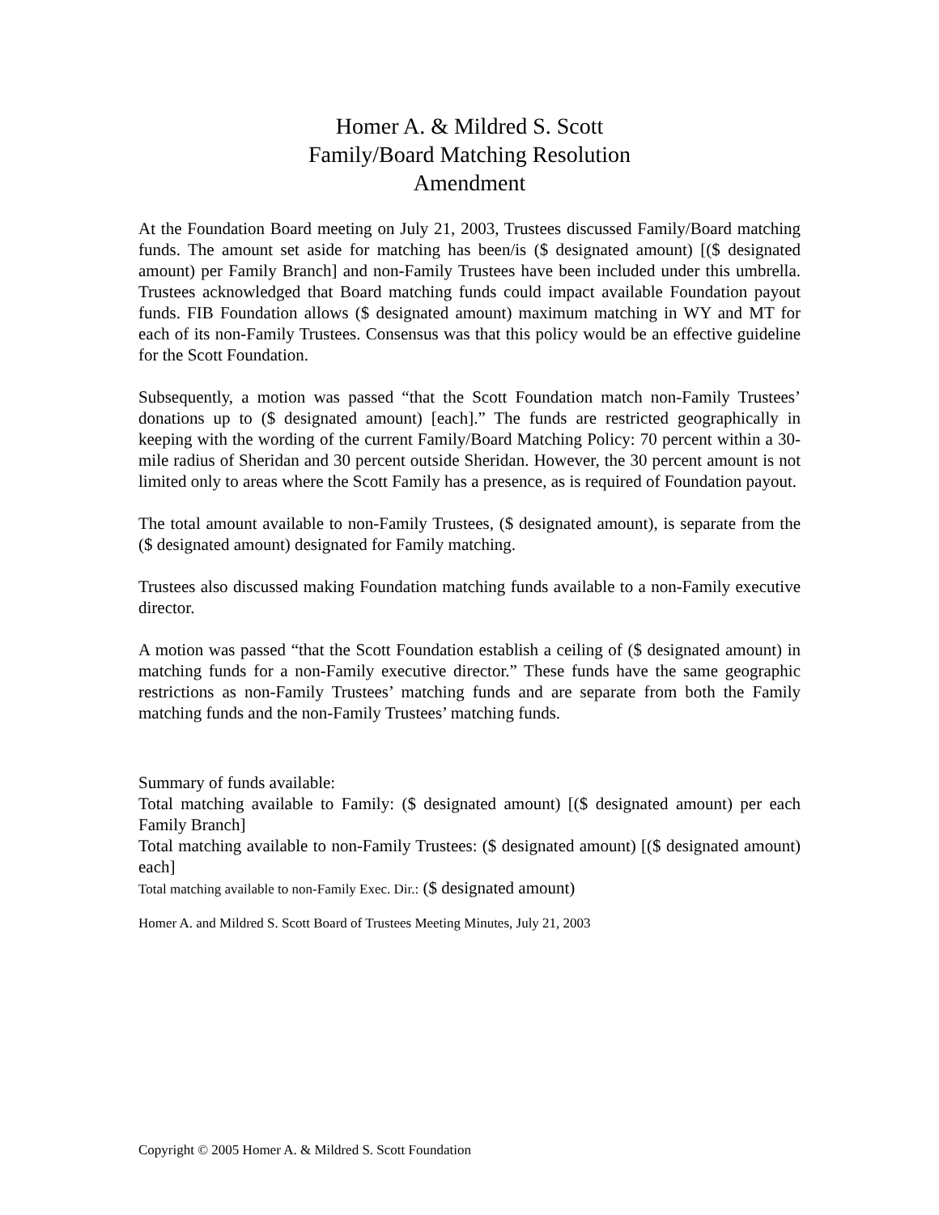Homer A. & Mildred S. Scott
Family/Board Matching Resolution
Amendment
At the Foundation Board meeting on July 21, 2003, Trustees discussed Family/Board matching funds. The amount set aside for matching has been/is ($ designated amount) [($ designated amount) per Family Branch] and non-Family Trustees have been included under this umbrella. Trustees acknowledged that Board matching funds could impact available Foundation payout funds. FIB Foundation allows ($ designated amount) maximum matching in WY and MT for each of its non-Family Trustees. Consensus was that this policy would be an effective guideline for the Scott Foundation.
Subsequently, a motion was passed “that the Scott Foundation match non-Family Trustees’ donations up to ($ designated amount) [each].” The funds are restricted geographically in keeping with the wording of the current Family/Board Matching Policy: 70 percent within a 30-mile radius of Sheridan and 30 percent outside Sheridan. However, the 30 percent amount is not limited only to areas where the Scott Family has a presence, as is required of Foundation payout.
The total amount available to non-Family Trustees, ($ designated amount), is separate from the ($ designated amount) designated for Family matching.
Trustees also discussed making Foundation matching funds available to a non-Family executive director.
A motion was passed “that the Scott Foundation establish a ceiling of ($ designated amount) in matching funds for a non-Family executive director.” These funds have the same geographic restrictions as non-Family Trustees’ matching funds and are separate from both the Family matching funds and the non-Family Trustees’ matching funds.
Summary of funds available:
Total matching available to Family: ($ designated amount) [($ designated amount) per each Family Branch]
Total matching available to non-Family Trustees: ($ designated amount) [($ designated amount) each]
Total matching available to non-Family Exec. Dir.: ($ designated amount)
Homer A. and Mildred S. Scott Board of Trustees Meeting Minutes, July 21, 2003
Copyright © 2005 Homer A. & Mildred S. Scott Foundation